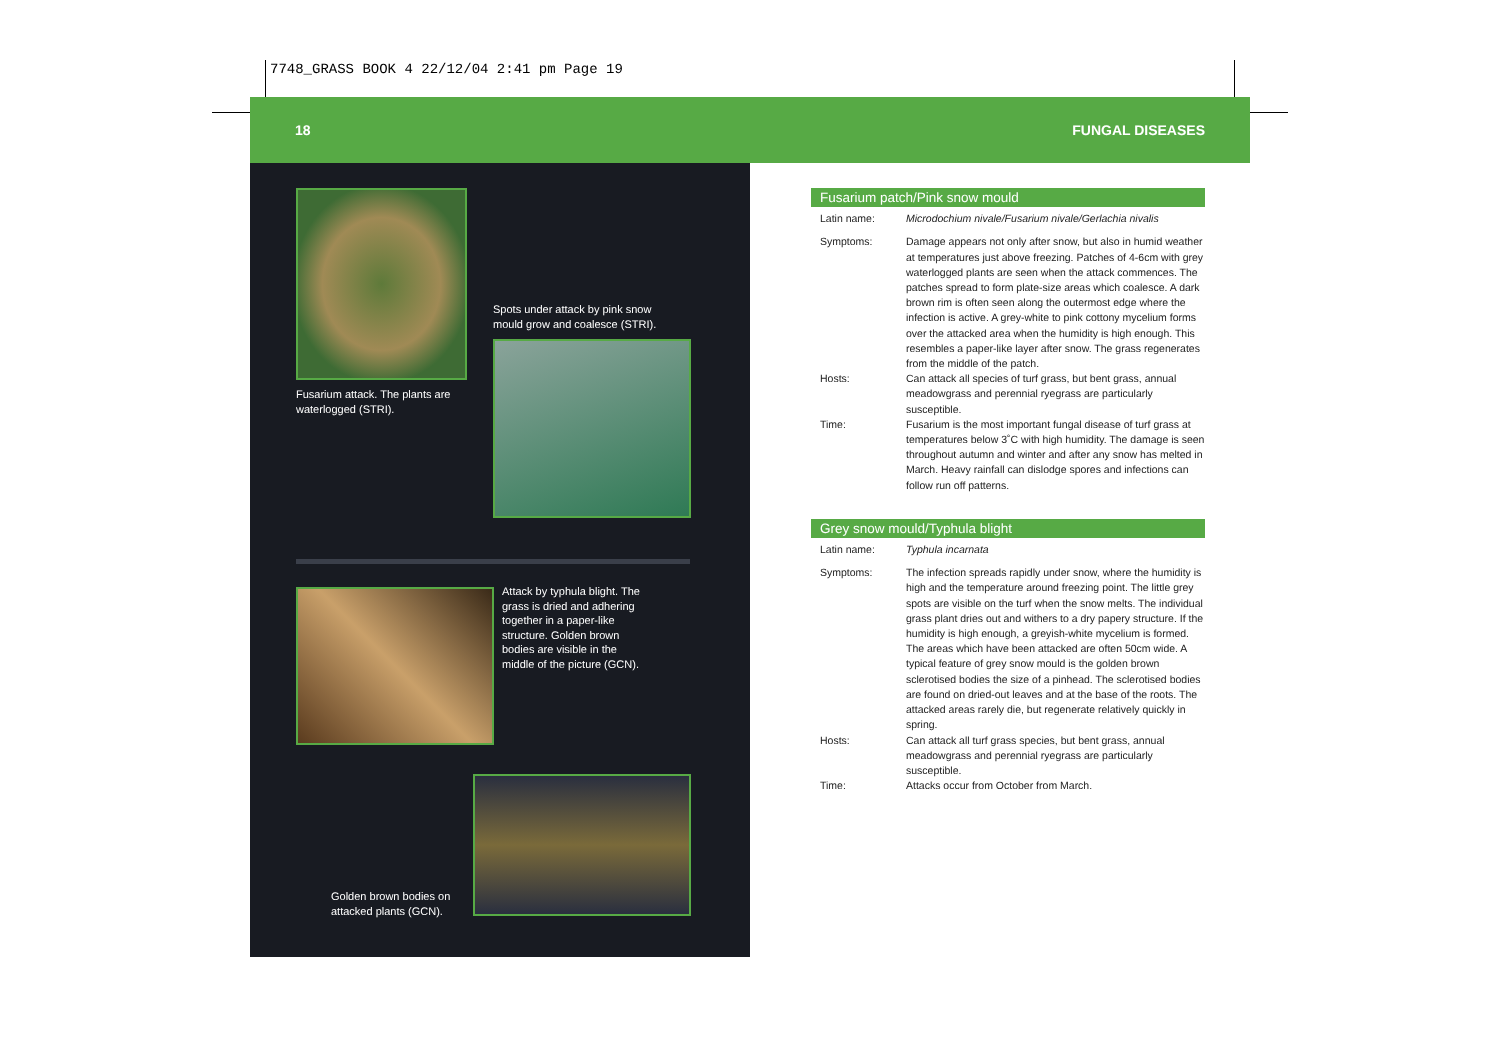7748_GRASS BOOK 4 22/12/04 2:41 pm Page 19
18 FUNGAL DISEASES
Fusarium attack. The plants are waterlogged (STRI).
Spots under attack by pink snow mould grow and coalesce (STRI).
Attack by typhula blight. The grass is dried and adhering together in a paper-like structure. Golden brown bodies are visible in the middle of the picture (GCN).
Golden brown bodies on attacked plants (GCN).
Fusarium patch/Pink snow mould
| Latin name: | Microdochium nivale/Fusarium nivale/Gerlachia nivalis |
| Symptoms: | Damage appears not only after snow, but also in humid weather at temperatures just above freezing. Patches of 4-6cm with grey waterlogged plants are seen when the attack commences. The patches spread to form plate-size areas which coalesce. A dark brown rim is often seen along the outermost edge where the infection is active. A grey-white to pink cottony mycelium forms over the attacked area when the humidity is high enough. This resembles a paper-like layer after snow. The grass regenerates from the middle of the patch. |
| Hosts: | Can attack all species of turf grass, but bent grass, annual meadowgrass and perennial ryegrass are particularly susceptible. |
| Time: | Fusarium is the most important fungal disease of turf grass at temperatures below 3˚C with high humidity. The damage is seen throughout autumn and winter and after any snow has melted in March. Heavy rainfall can dislodge spores and infections can follow run off patterns. |
Grey snow mould/Typhula blight
| Latin name: | Typhula incarnata |
| Symptoms: | The infection spreads rapidly under snow, where the humidity is high and the temperature around freezing point. The little grey spots are visible on the turf when the snow melts. The individual grass plant dries out and withers to a dry papery structure. If the humidity is high enough, a greyish-white mycelium is formed. The areas which have been attacked are often 50cm wide. A typical feature of grey snow mould is the golden brown sclerotised bodies the size of a pinhead. The sclerotised bodies are found on dried-out leaves and at the base of the roots. The attacked areas rarely die, but regenerate relatively quickly in spring. |
| Hosts: | Can attack all turf grass species, but bent grass, annual meadowgrass and perennial ryegrass are particularly susceptible. |
| Time: | Attacks occur from October from March. |